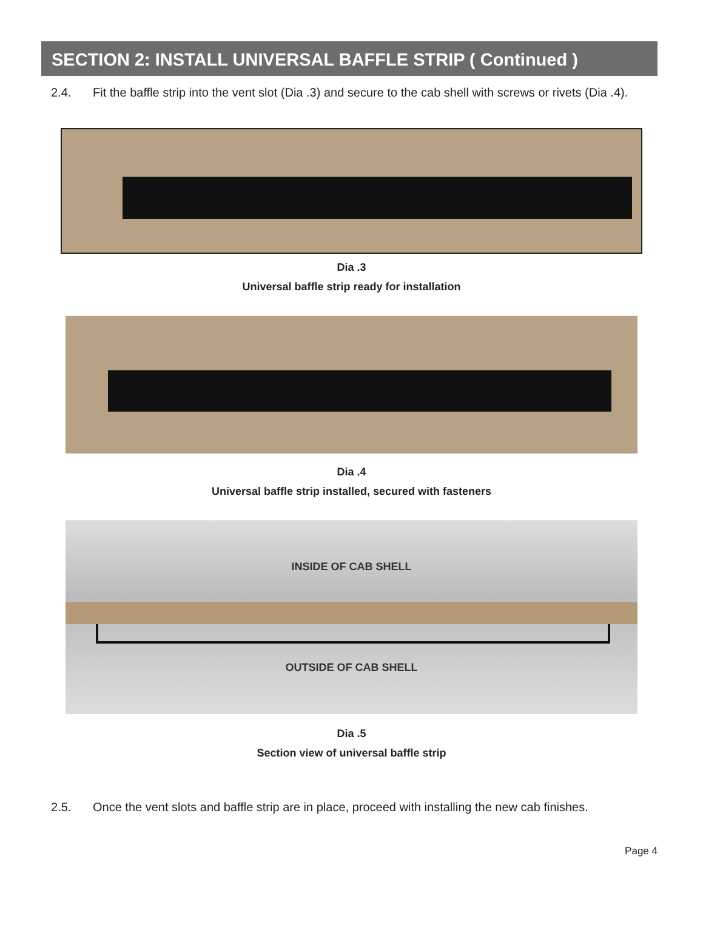SECTION 2: INSTALL UNIVERSAL BAFFLE STRIP ( Continued )
2.4. Fit the baffle strip into the vent slot (Dia .3) and secure to the cab shell with screws or rivets (Dia .4).
Dia .3
Universal baffle strip ready for installation
Dia .4
Universal baffle strip installed, secured with fasteners
INSIDE OF CAB SHELL
OUTSIDE OF CAB SHELL
Dia .5
Section view of universal baffle strip
2.5. Once the vent slots and baffle strip are in place, proceed with installing the new cab finishes.
Page 4